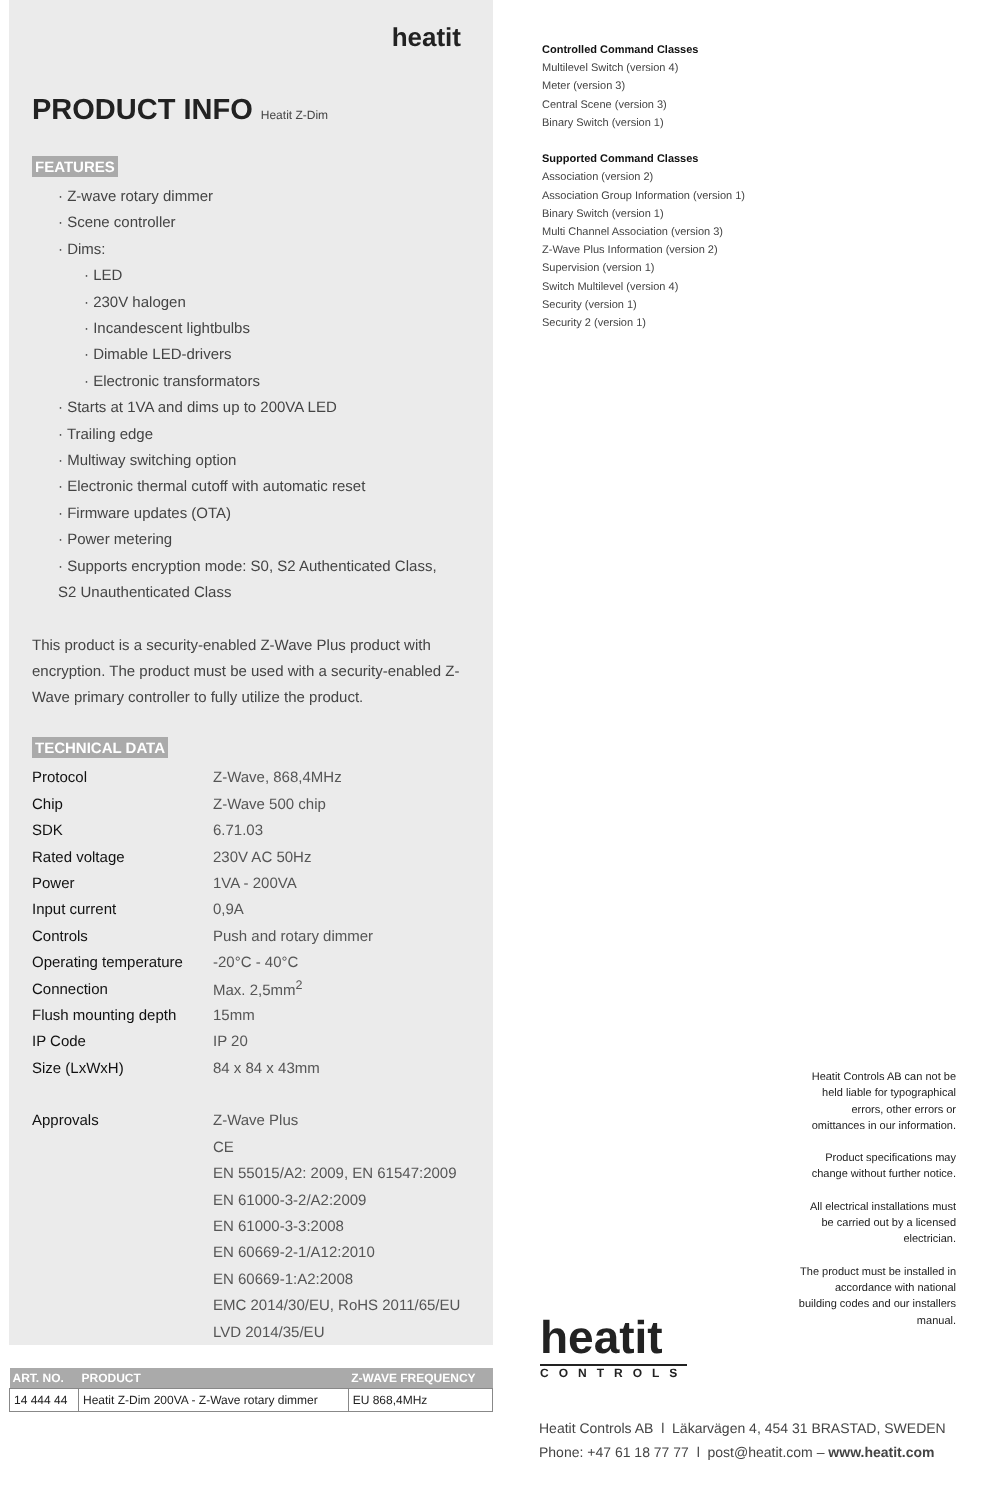heatit
PRODUCT INFO Heatit Z-Dim
FEATURES
· Z-wave rotary dimmer
· Scene controller
· Dims:
· LED
· 230V halogen
· Incandescent lightbulbs
· Dimable LED-drivers
· Electronic transformators
· Starts at 1VA and dims up to 200VA LED
· Trailing edge
· Multiway switching option
· Electronic thermal cutoff with automatic reset
· Firmware updates (OTA)
· Power metering
· Supports encryption mode: S0, S2 Authenticated Class,
S2 Unauthenticated Class
This product is a security-enabled Z-Wave Plus product with encryption. The product must be used with a security-enabled Z-Wave primary controller to fully utilize the product.
TECHNICAL DATA
| Protocol | Z-Wave, 868,4MHz |
| Chip | Z-Wave 500 chip |
| SDK | 6.71.03 |
| Rated voltage | 230V AC 50Hz |
| Power | 1VA - 200VA |
| Input current | 0,9A |
| Controls | Push and rotary dimmer |
| Operating temperature | -20°C - 40°C |
| Connection | Max. 2,5mm<sup>2</sup> |
| Flush mounting depth | 15mm |
| IP Code | IP 20 |
| Size (LxWxH) | 84 x 84 x 43mm |
| Approvals | Z-Wave Plus |
| | CE |
| | EN 55015/A2: 2009, EN 61547:2009 |
| | EN 61000-3-2/A2:2009 |
| | EN 61000-3-3:2008 |
| | EN 60669-2-1/A12:2010 |
| | EN 60669-1:A2:2008 |
| | EMC 2014/30/EU, RoHS 2011/65/EU |
| | LVD 2014/35/EU |
Controlled Command Classes
Multilevel Switch (version 4)
Meter (version 3)
Central Scene (version 3)
Binary Switch (version 1)
Supported Command Classes
Association (version 2)
Association Group Information (version 1)
Binary Switch (version 1)
Multi Channel Association (version 3)
Z-Wave Plus Information (version 2)
Supervision (version 1)
Switch Multilevel (version 4)
Security (version 1)
Security 2 (version 1)
Heatit Controls AB can not be held liable for typographical errors, other errors or omittances in our information.
Product specifications may change without further notice.
All electrical installations must be carried out by a licensed electrician.
The product must be installed in accordance with national building codes and our installers manual.
heatit
CONTROLS
| ART. NO. | PRODUCT | Z-WAVE FREQUENCY |
| --- | --- | --- |
| 14 444 44 | Heatit Z-Dim 200VA - Z-Wave rotary dimmer | EU 868,4MHz |
Heatit Controls AB l Läkarvägen 4, 454 31 BRASTAD, SWEDEN
Phone: +47 61 18 77 77 l post@heatit.com – www.heatit.com